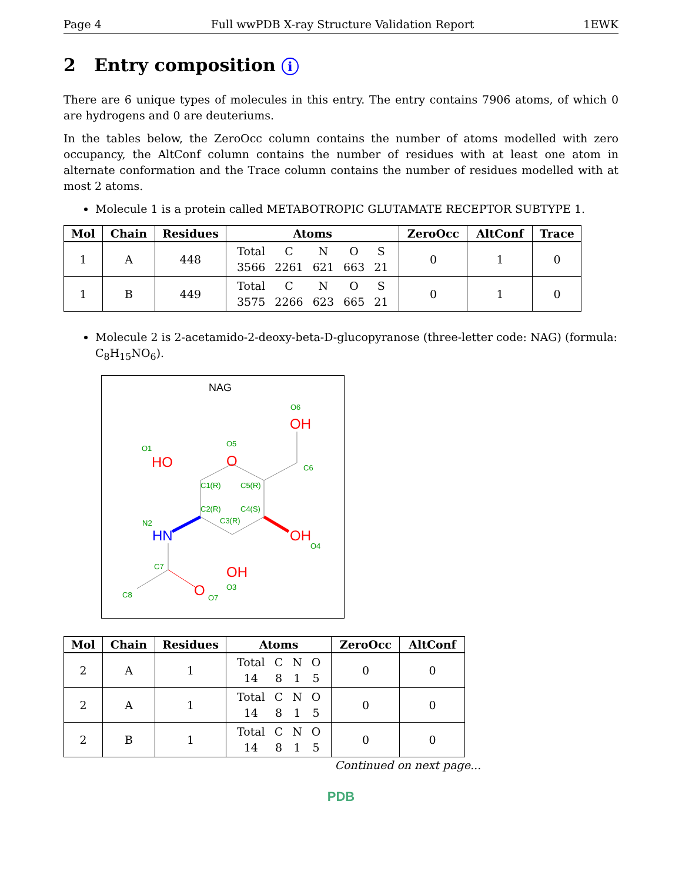Page 4 Full wwPDB X-ray Structure Validation Report 1EWK
2 Entry composition i
There are 6 unique types of molecules in this entry. The entry contains 7906 atoms, of which 0 are hydrogens and 0 are deuteriums.
In the tables below, the ZeroOcc column contains the number of atoms modelled with zero occupancy, the AltConf column contains the number of residues with at least one atom in alternate conformation and the Trace column contains the number of residues modelled with at most 2 atoms.
Molecule 1 is a protein called METABOTROPIC GLUTAMATE RECEPTOR SUBTYPE 1.
| Mol | Chain | Residues | Atoms | ZeroOcc | AltConf | Trace |
| --- | --- | --- | --- | --- | --- | --- |
| 1 | A | 448 | / Total / C / N / O / S / / 3566 / 2261 / 621 / 663 / 21 / | 0 | 1 | 0 |
| 1 | B | 449 | / Total / C / N / O / S / / 3575 / 2266 / 623 / 665 / 21 / | 0 | 1 | 0 |
Molecule 2 is 2-acetamido-2-deoxy-beta-D-glucopyranose (three-letter code: NAG) (formula: C<sub>8</sub>H<sub>15</sub>NO<sub>6</sub>).
NAG
HO
O
OH
HN
OH
OH
O
O1
O5
O6
C6
C1(R)
C5(R)
C2(R)
C4(S)
C3(R)
N2
O4
O3
C7
C8
O7
| Mol | Chain | Residues | Atoms | ZeroOcc | AltConf |
| --- | --- | --- | --- | --- | --- |
| 2 | A | 1 | / Total / C / N / O / / 14 / 8 / 1 / 5 / | 0 | 0 |
| 2 | A | 1 | / Total / C / N / O / / 14 / 8 / 1 / 5 / | 0 | 0 |
| 2 | B | 1 | / Total / C / N / O / / 14 / 8 / 1 / 5 / | 0 | 0 |
Continued on next page...
PDB